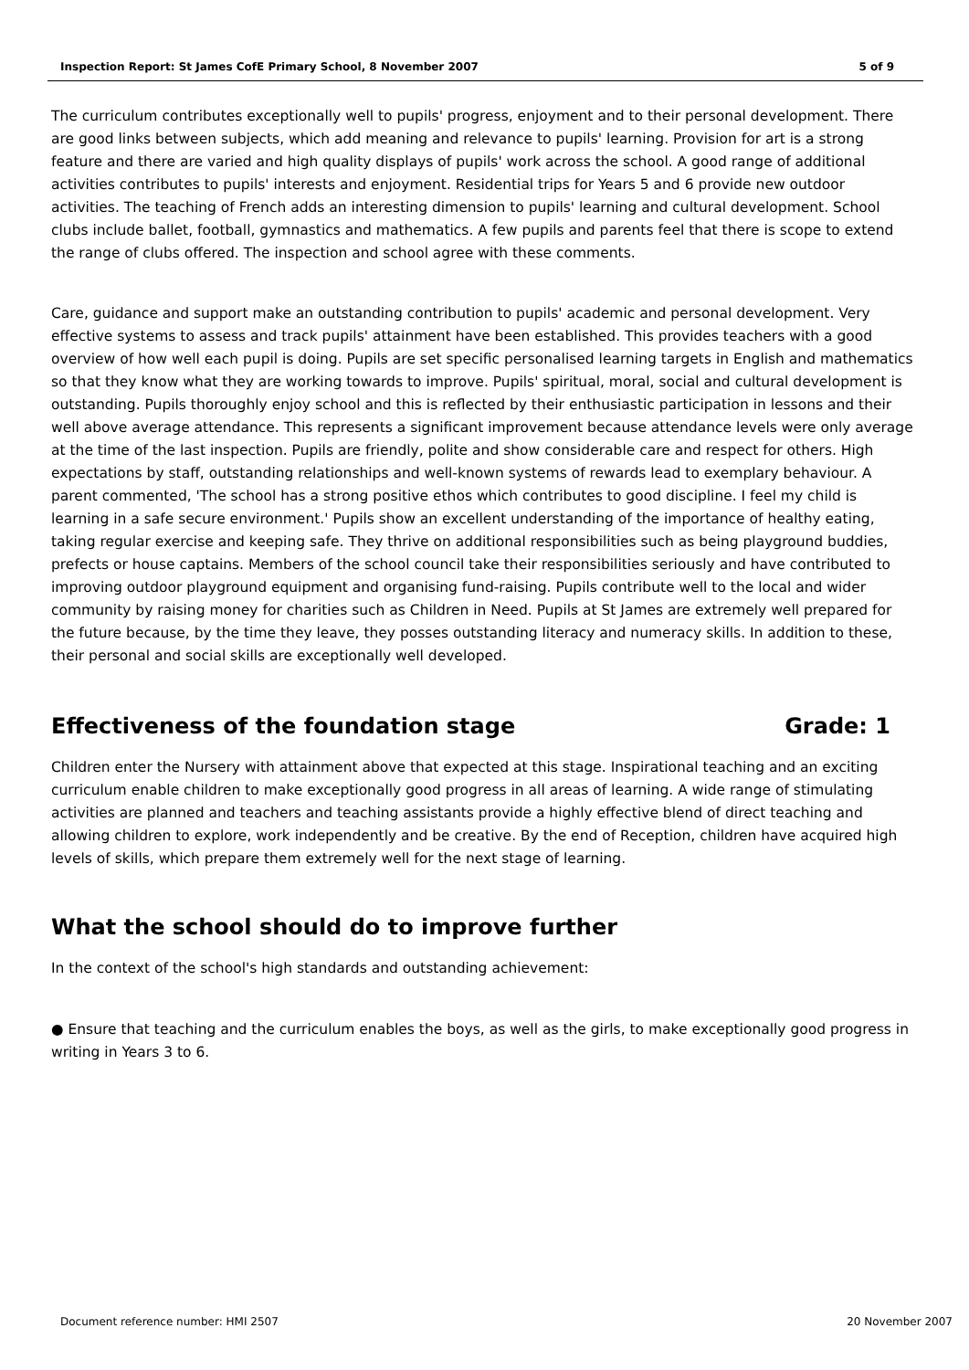Inspection Report: St James CofE Primary School, 8 November 2007 5 of 9
The curriculum contributes exceptionally well to pupils' progress, enjoyment and to their personal development. There are good links between subjects, which add meaning and relevance to pupils' learning. Provision for art is a strong feature and there are varied and high quality displays of pupils' work across the school. A good range of additional activities contributes to pupils' interests and enjoyment. Residential trips for Years 5 and 6 provide new outdoor activities. The teaching of French adds an interesting dimension to pupils' learning and cultural development. School clubs include ballet, football, gymnastics and mathematics. A few pupils and parents feel that there is scope to extend the range of clubs offered. The inspection and school agree with these comments.
Care, guidance and support make an outstanding contribution to pupils' academic and personal development. Very effective systems to assess and track pupils' attainment have been established. This provides teachers with a good overview of how well each pupil is doing. Pupils are set specific personalised learning targets in English and mathematics so that they know what they are working towards to improve. Pupils' spiritual, moral, social and cultural development is outstanding. Pupils thoroughly enjoy school and this is reflected by their enthusiastic participation in lessons and their well above average attendance. This represents a significant improvement because attendance levels were only average at the time of the last inspection. Pupils are friendly, polite and show considerable care and respect for others. High expectations by staff, outstanding relationships and well-known systems of rewards lead to exemplary behaviour. A parent commented, 'The school has a strong positive ethos which contributes to good discipline. I feel my child is learning in a safe secure environment.' Pupils show an excellent understanding of the importance of healthy eating, taking regular exercise and keeping safe. They thrive on additional responsibilities such as being playground buddies, prefects or house captains. Members of the school council take their responsibilities seriously and have contributed to improving outdoor playground equipment and organising fund-raising. Pupils contribute well to the local and wider community by raising money for charities such as Children in Need. Pupils at St James are extremely well prepared for the future because, by the time they leave, they posses outstanding literacy and numeracy skills. In addition to these, their personal and social skills are exceptionally well developed.
Effectiveness of the foundation stage Grade: 1
Children enter the Nursery with attainment above that expected at this stage. Inspirational teaching and an exciting curriculum enable children to make exceptionally good progress in all areas of learning. A wide range of stimulating activities are planned and teachers and teaching assistants provide a highly effective blend of direct teaching and allowing children to explore, work independently and be creative. By the end of Reception, children have acquired high levels of skills, which prepare them extremely well for the next stage of learning.
What the school should do to improve further
In the context of the school's high standards and outstanding achievement:
● Ensure that teaching and the curriculum enables the boys, as well as the girls, to make exceptionally good progress in writing in Years 3 to 6.
Document reference number: HMI 2507 20 November 2007